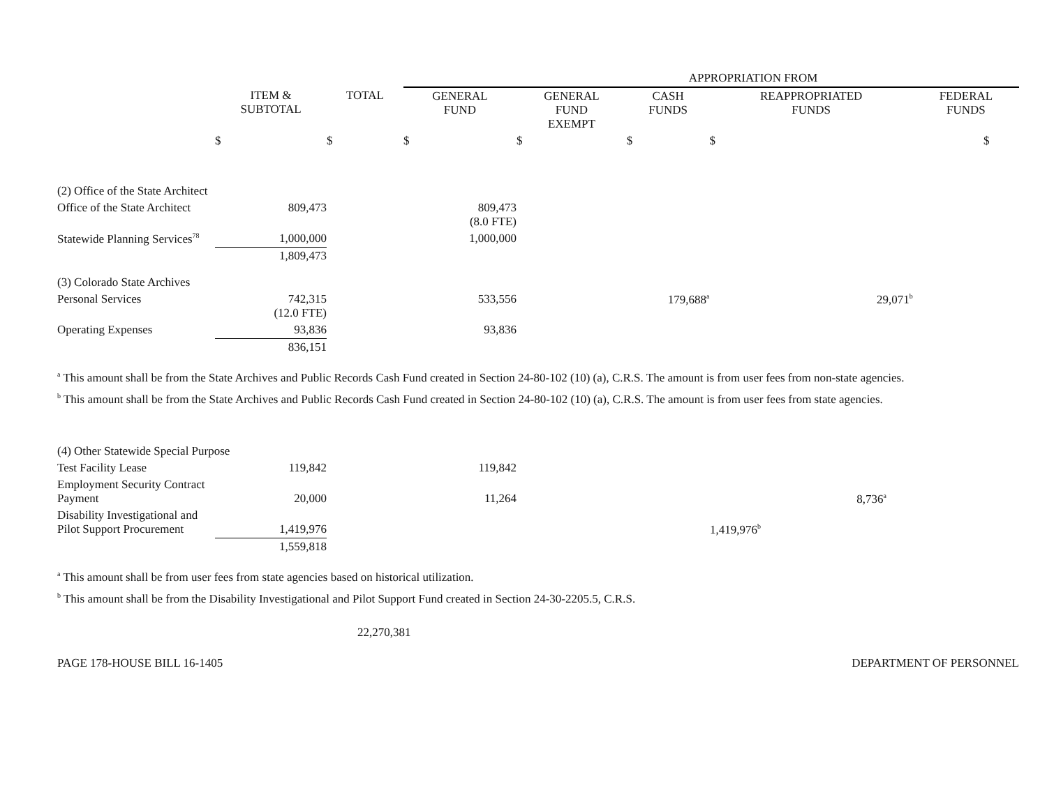| | | | APPROPRIATION FROM | | | | |
| --- | --- | --- | --- | --- | --- | --- | --- |
| | ITEM & SUBTOTAL | TOTAL | GENERAL FUND | GENERAL FUND EXEMPT | CASH FUNDS | REAPPROPRIATED FUNDS | FEDERAL FUNDS |
| | $ | $ | $ | $ | $ | $ | $ |
| (2) Office of the State Architect | | | | | | | |
| Office of the State Architect | 809,473 | | 809,473 (8.0 FTE) | | | | |
| Statewide Planning Services<sup>78</sup> | 1,000,000 | | 1,000,000 | | | | |
| | 1,809,473 | | | | | | |
| (3) Colorado State Archives | | | | | | | |
| Personal Services | 742,315 (12.0 FTE) | | 533,556 | | 179,688<sup>a</sup> | 29,071<sup>b</sup> | |
| Operating Expenses | 93,836 | | 93,836 | | | | |
| | 836,151 | | | | | | |
<sup>a</sup> This amount shall be from the State Archives and Public Records Cash Fund created in Section 24-80-102 (10) (a), C.R.S. The amount is from user fees from non-state agencies.
<sup>b</sup> This amount shall be from the State Archives and Public Records Cash Fund created in Section 24-80-102 (10) (a), C.R.S. The amount is from user fees from state agencies.
| (4) Other Statewide Special Purpose | | | | | | | |
| Test Facility Lease | 119,842 | | 119,842 | | | | |
| Employment Security Contract Payment | 20,000 | | 11,264 | | | 8,736<sup>a</sup> | |
| Disability Investigational and Pilot Support Procurement | 1,419,976 | | | | 1,419,976<sup>b</sup> | | |
| | 1,559,818 | | | | | | |
<sup>a</sup> This amount shall be from user fees from state agencies based on historical utilization.
<sup>b</sup> This amount shall be from the Disability Investigational and Pilot Support Fund created in Section 24-30-2205.5, C.R.S.
22,270,381
PAGE 178-HOUSE BILL 16-1405 DEPARTMENT OF PERSONNEL